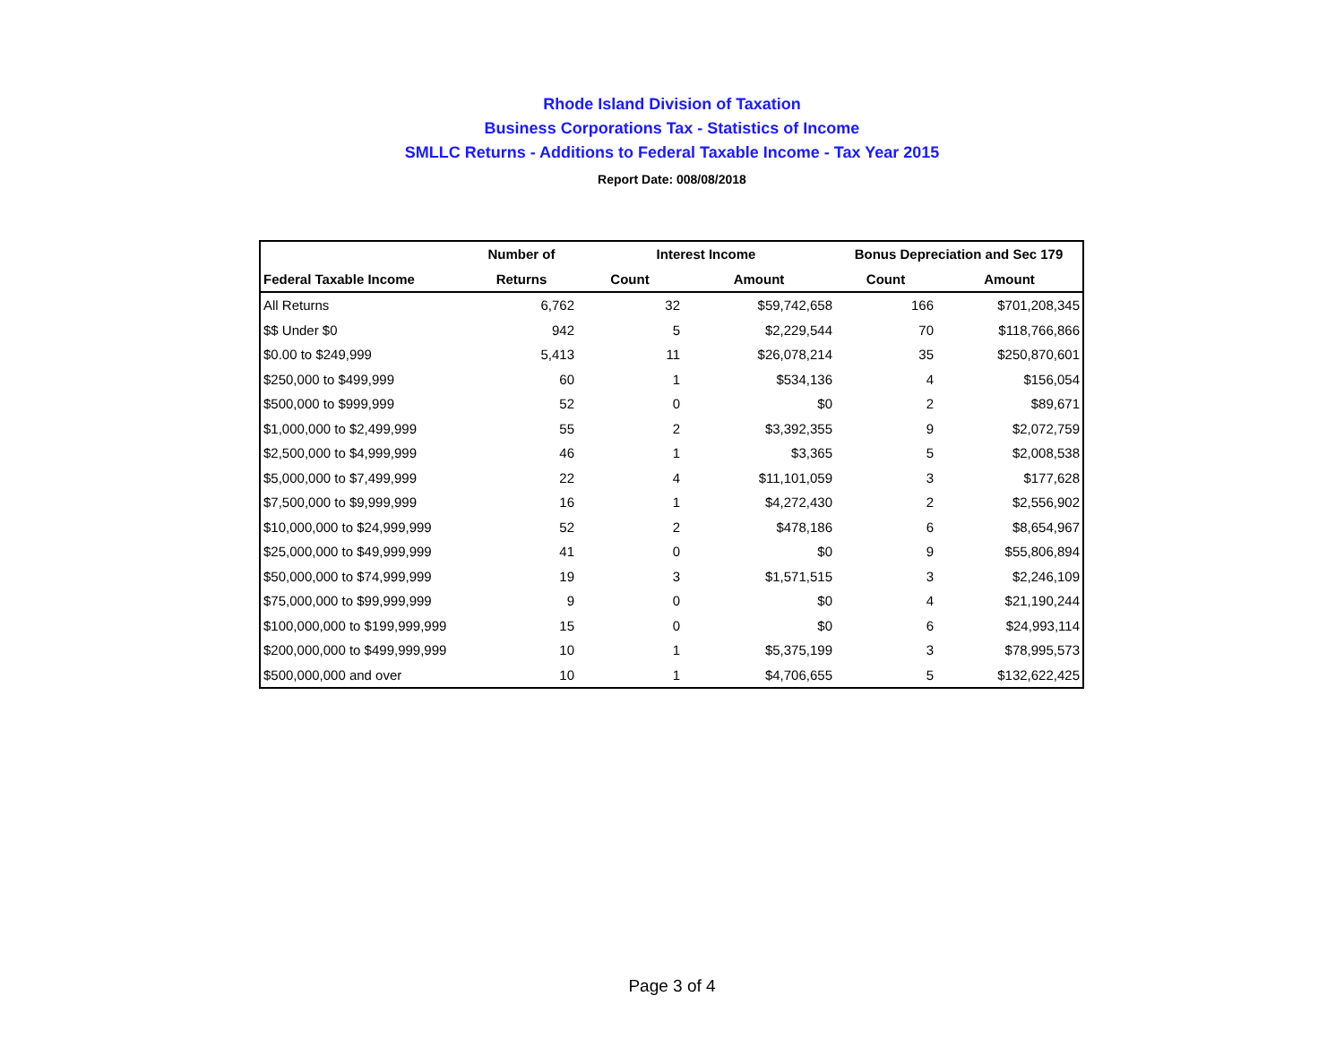Rhode Island Division of Taxation
Business Corporations Tax - Statistics of Income
SMLLC Returns - Additions to Federal Taxable Income - Tax Year 2015
Report Date: 008/08/2018
| | Number of | Interest Income | | Bonus Depreciation and Sec 179 | |
| --- | --- | --- | --- | --- | --- |
| Federal Taxable Income | Returns | Count | Amount | Count | Amount |
| All Returns | 6,762 | 32 | $59,742,658 | 166 | $701,208,345 |
| $$ Under $0 | 942 | 5 | $2,229,544 | 70 | $118,766,866 |
| $0.00 to $249,999 | 5,413 | 11 | $26,078,214 | 35 | $250,870,601 |
| $250,000 to $499,999 | 60 | 1 | $534,136 | 4 | $156,054 |
| $500,000 to $999,999 | 52 | 0 | $0 | 2 | $89,671 |
| $1,000,000 to $2,499,999 | 55 | 2 | $3,392,355 | 9 | $2,072,759 |
| $2,500,000 to $4,999,999 | 46 | 1 | $3,365 | 5 | $2,008,538 |
| $5,000,000 to $7,499,999 | 22 | 4 | $11,101,059 | 3 | $177,628 |
| $7,500,000 to $9,999,999 | 16 | 1 | $4,272,430 | 2 | $2,556,902 |
| $10,000,000 to $24,999,999 | 52 | 2 | $478,186 | 6 | $8,654,967 |
| $25,000,000 to $49,999,999 | 41 | 0 | $0 | 9 | $55,806,894 |
| $50,000,000 to $74,999,999 | 19 | 3 | $1,571,515 | 3 | $2,246,109 |
| $75,000,000 to $99,999,999 | 9 | 0 | $0 | 4 | $21,190,244 |
| $100,000,000 to $199,999,999 | 15 | 0 | $0 | 6 | $24,993,114 |
| $200,000,000 to $499,999,999 | 10 | 1 | $5,375,199 | 3 | $78,995,573 |
| $500,000,000 and over | 10 | 1 | $4,706,655 | 5 | $132,622,425 |
Page 3 of 4